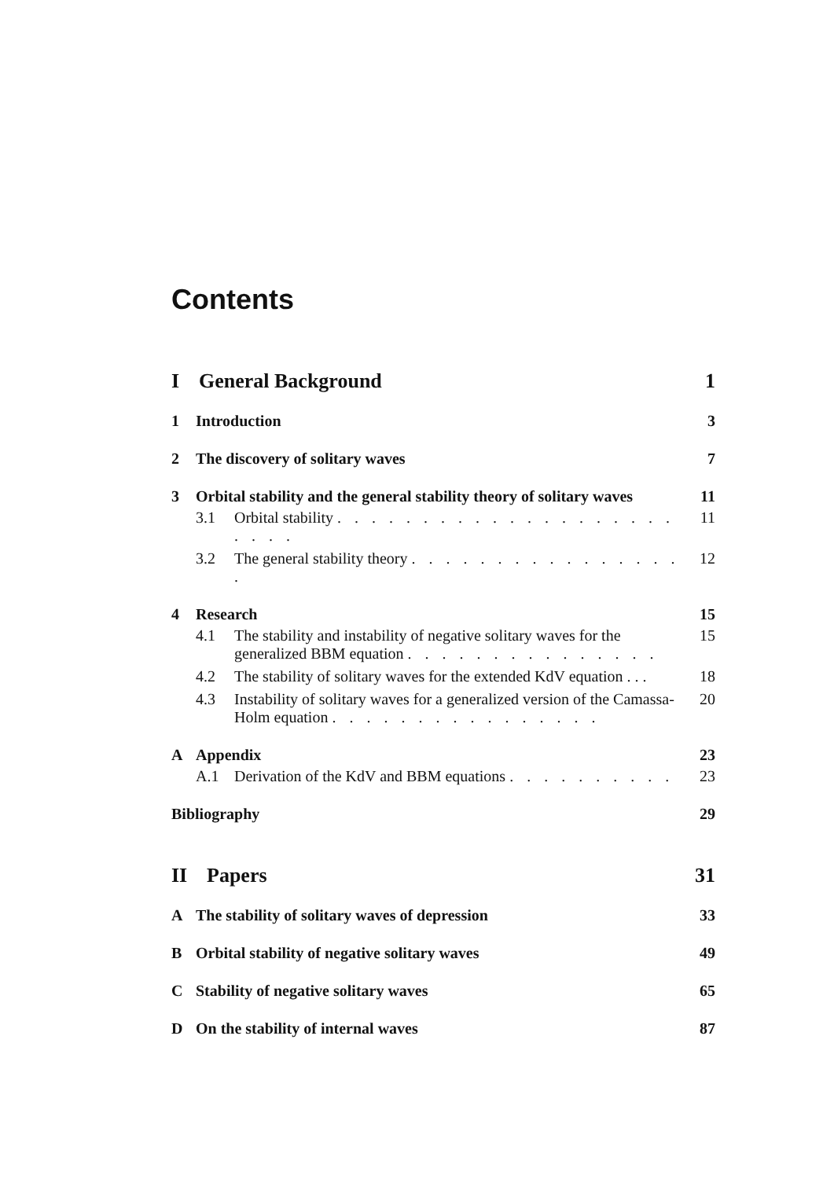Contents
I General Background 1
1 Introduction 3
2 The discovery of solitary waves 7
3 Orbital stability and the general stability theory of solitary waves 11
3.1 Orbital stability . . . . . . . . . . . . . . . . . . . . . . . . 11
3.2 The general stability theory . . . . . . . . . . . . . . . . . 12
4 Research 15
4.1 The stability and instability of negative solitary waves for the generalized BBM equation . . . . . . . . . . . . . . . 15
4.2 The stability of solitary waves for the extended KdV equation . . . 18
4.3 Instability of solitary waves for a generalized version of the Camassa-Holm equation . . . . . . . . . . . . . . . . 20
A Appendix 23
A.1 Derivation of the KdV and BBM equations . . . . . . . . . . 23
Bibliography 29
II Papers 31
A The stability of solitary waves of depression 33
B Orbital stability of negative solitary waves 49
C Stability of negative solitary waves 65
D On the stability of internal waves 87